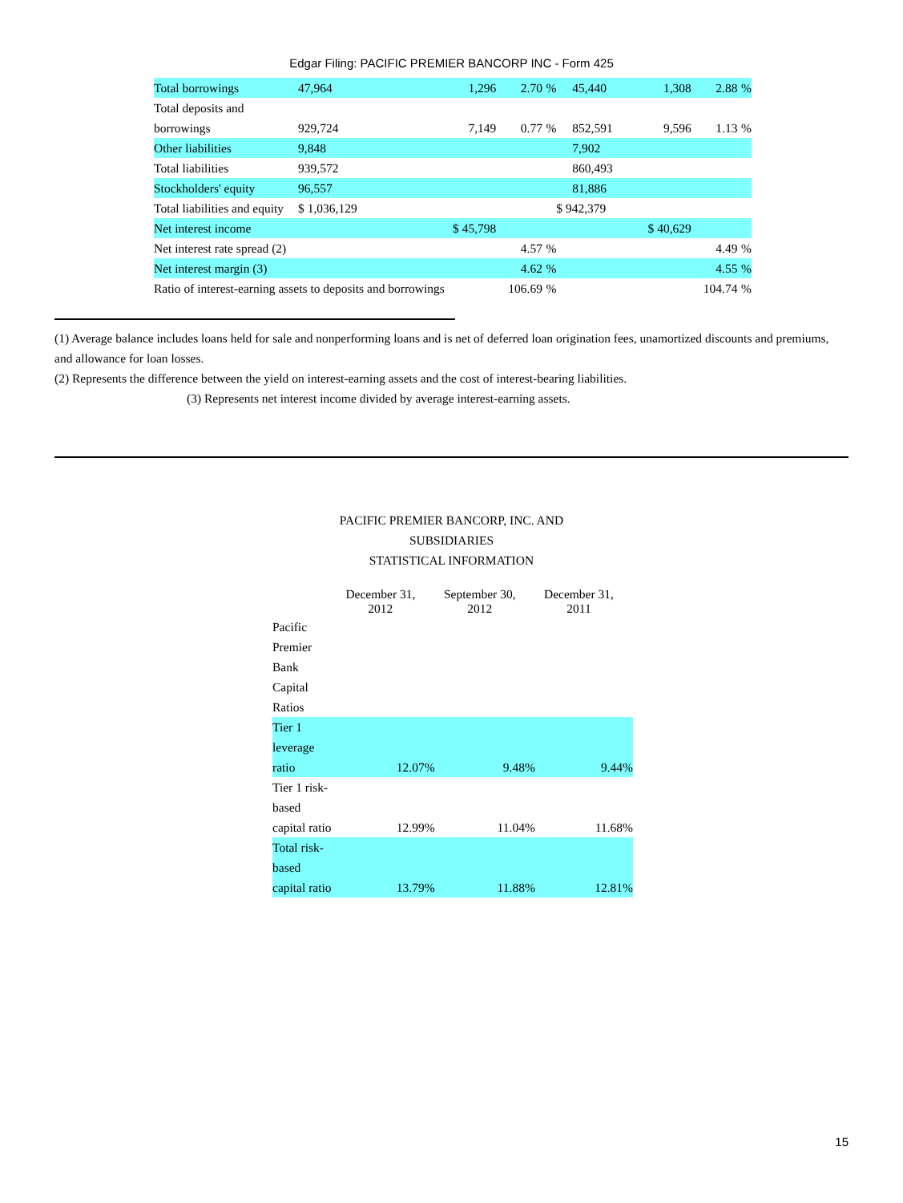Edgar Filing: PACIFIC PREMIER BANCORP INC - Form 425
| Total borrowings | 47,964 | 1,296 | 2.70 | % | 45,440 | 1,308 | 2.88 | % |
| Total deposits and borrowings | 929,724 | 7,149 | 0.77 | % | 852,591 | 9,596 | 1.13 | % |
| Other liabilities | 9,848 | | | | 7,902 | | | |
| Total liabilities | 939,572 | | | | 860,493 | | | |
| Stockholders' equity | 96,557 | | | | 81,886 | | | |
| Total liabilities and equity | $ 1,036,129 | | | | $ 942,379 | | | |
| Net interest income | | $ 45,798 | | | | $ 40,629 | | |
| Net interest rate spread (2) | | | 4.57 | % | | | 4.49 | % |
| Net interest margin (3) | | | 4.62 | % | | | 4.55 | % |
| Ratio of interest-earning assets to deposits and borrowings | | | 106.69 | % | | | 104.74 | % |
(1) Average balance includes loans held for sale and nonperforming loans and is net of deferred loan origination fees, unamortized discounts and premiums, and allowance for loan losses.
(2) Represents the difference between the yield on interest-earning assets and the cost of interest-bearing liabilities.
(3) Represents net interest income divided by average interest-earning assets.
PACIFIC PREMIER BANCORP, INC. AND
SUBSIDIARIES
STATISTICAL INFORMATION
| | December 31, 2012 | | September 30, 2012 | | December 31, 2011 | |
| --- | --- | --- | --- | --- | --- | --- |
| Pacific Premier Bank Capital Ratios | | | | | | |
| Tier 1 leverage ratio | 12.07 | % | 9.48 | % | 9.44 | % |
| Tier 1 risk-based capital ratio | 12.99 | % | 11.04 | % | 11.68 | % |
| Total risk-based capital ratio | 13.79 | % | 11.88 | % | 12.81 | % |
15